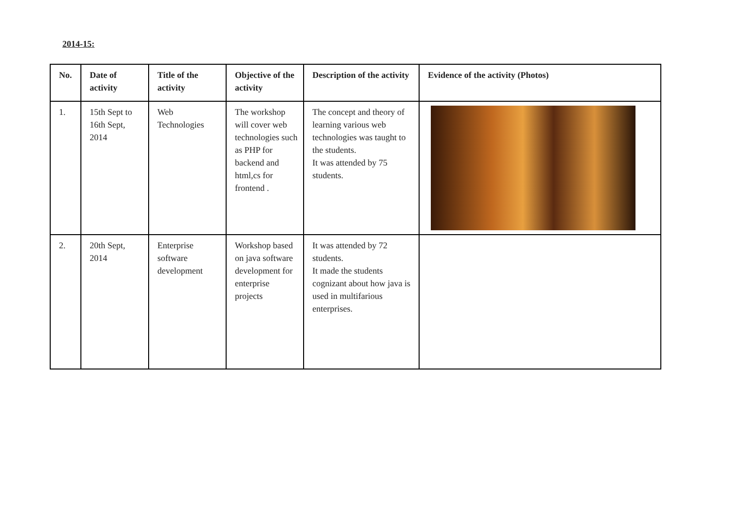2014-15:
| No. | Date of activity | Title of the activity | Objective of the activity | Description of the activity | Evidence of the activity (Photos) |
| --- | --- | --- | --- | --- | --- |
| 1. | 15th Sept to 16th Sept, 2014 | Web Technologies | The workshop will cover web technologies such as PHP for backend and html,cs for frontend . | The concept and theory of learning various web technologies was taught to the students. It was attended by 75 students. | |
| 2. | 20th Sept, 2014 | Enterprise software development | Workshop based on java software development for enterprise projects | It was attended by 72 students. It made the students cognizant about how java is used in multifarious enterprises. | |